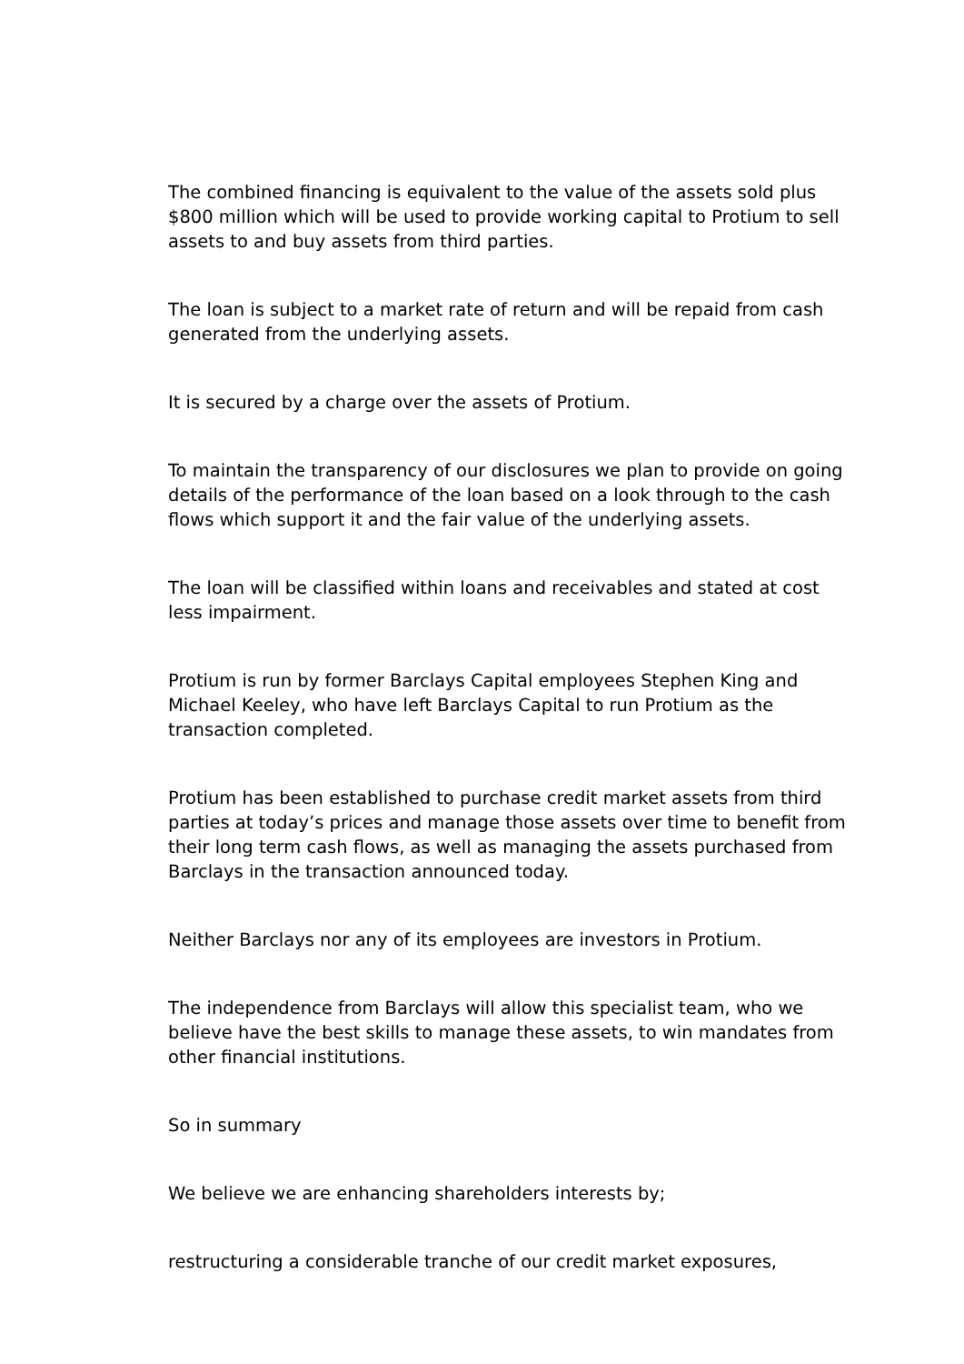The combined financing is equivalent to the value of the assets sold plus $800 million which will be used to provide working capital to Protium to sell assets to and buy assets from third parties.
The loan is subject to a market rate of return and will be repaid from cash generated from the underlying assets.
It is secured by a charge over the assets of Protium.
To maintain the transparency of our disclosures we plan to provide on going details of the performance of the loan based on a look through to the cash flows which support it and the fair value of the underlying assets.
The loan will be classified within loans and receivables and stated at cost less impairment.
Protium is run by former Barclays Capital employees Stephen King and Michael Keeley, who have left Barclays Capital to run Protium as the transaction completed.
Protium has been established to purchase credit market assets from third parties at today’s prices and manage those assets over time to benefit from their long term cash flows, as well as managing the assets purchased from Barclays in the transaction announced today.
Neither Barclays nor any of its employees are investors in Protium.
The independence from Barclays will allow this specialist team, who we believe have the best skills to manage these assets, to win mandates from other financial institutions.
So in summary
We believe we are enhancing shareholders interests by;
restructuring a considerable tranche of our credit market exposures,